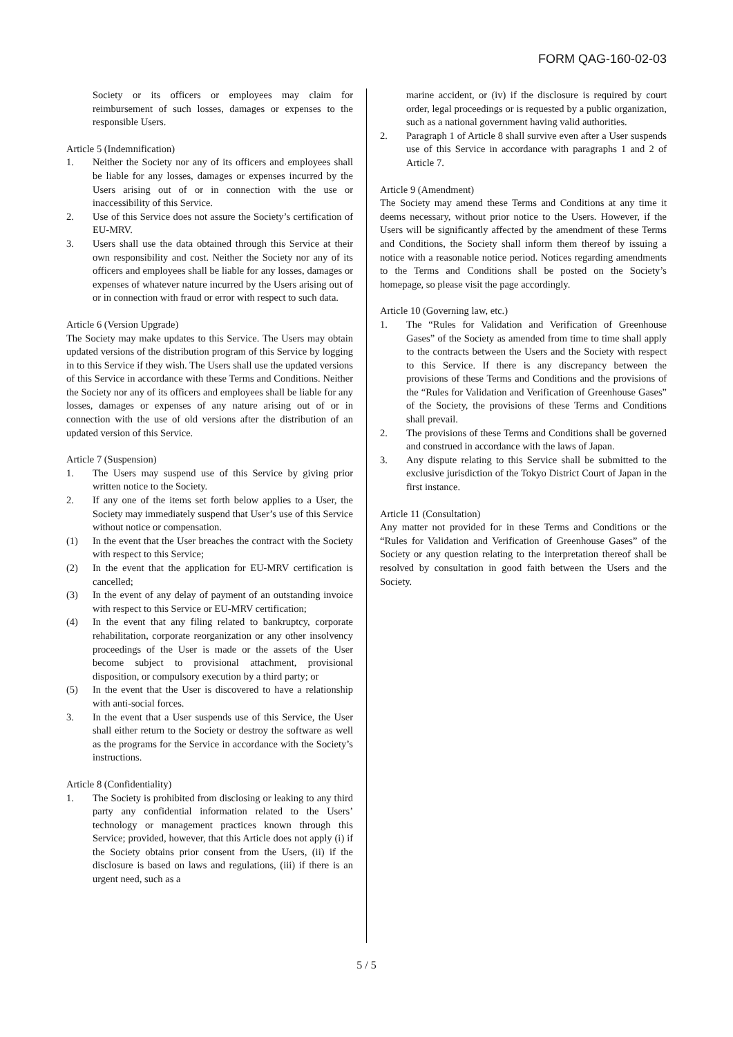FORM QAG-160-02-03
Society or its officers or employees may claim for reimbursement of such losses, damages or expenses to the responsible Users.
Article 5 (Indemnification)
1. Neither the Society nor any of its officers and employees shall be liable for any losses, damages or expenses incurred by the Users arising out of or in connection with the use or inaccessibility of this Service.
2. Use of this Service does not assure the Society’s certification of EU-MRV.
3. Users shall use the data obtained through this Service at their own responsibility and cost. Neither the Society nor any of its officers and employees shall be liable for any losses, damages or expenses of whatever nature incurred by the Users arising out of or in connection with fraud or error with respect to such data.
Article 6 (Version Upgrade)
The Society may make updates to this Service. The Users may obtain updated versions of the distribution program of this Service by logging in to this Service if they wish. The Users shall use the updated versions of this Service in accordance with these Terms and Conditions. Neither the Society nor any of its officers and employees shall be liable for any losses, damages or expenses of any nature arising out of or in connection with the use of old versions after the distribution of an updated version of this Service.
Article 7 (Suspension)
1. The Users may suspend use of this Service by giving prior written notice to the Society.
2. If any one of the items set forth below applies to a User, the Society may immediately suspend that User’s use of this Service without notice or compensation.
(1) In the event that the User breaches the contract with the Society with respect to this Service;
(2) In the event that the application for EU-MRV certification is cancelled;
(3) In the event of any delay of payment of an outstanding invoice with respect to this Service or EU-MRV certification;
(4) In the event that any filing related to bankruptcy, corporate rehabilitation, corporate reorganization or any other insolvency proceedings of the User is made or the assets of the User become subject to provisional attachment, provisional disposition, or compulsory execution by a third party; or
(5) In the event that the User is discovered to have a relationship with anti-social forces.
3. In the event that a User suspends use of this Service, the User shall either return to the Society or destroy the software as well as the programs for the Service in accordance with the Society’s instructions.
Article 8 (Confidentiality)
1. The Society is prohibited from disclosing or leaking to any third party any confidential information related to the Users’ technology or management practices known through this Service; provided, however, that this Article does not apply (i) if the Society obtains prior consent from the Users, (ii) if the disclosure is based on laws and regulations, (iii) if there is an urgent need, such as a
marine accident, or (iv) if the disclosure is required by court order, legal proceedings or is requested by a public organization, such as a national government having valid authorities.
2. Paragraph 1 of Article 8 shall survive even after a User suspends use of this Service in accordance with paragraphs 1 and 2 of Article 7.
Article 9 (Amendment)
The Society may amend these Terms and Conditions at any time it deems necessary, without prior notice to the Users. However, if the Users will be significantly affected by the amendment of these Terms and Conditions, the Society shall inform them thereof by issuing a notice with a reasonable notice period. Notices regarding amendments to the Terms and Conditions shall be posted on the Society’s homepage, so please visit the page accordingly.
Article 10 (Governing law, etc.)
1. The “Rules for Validation and Verification of Greenhouse Gases” of the Society as amended from time to time shall apply to the contracts between the Users and the Society with respect to this Service. If there is any discrepancy between the provisions of these Terms and Conditions and the provisions of the “Rules for Validation and Verification of Greenhouse Gases” of the Society, the provisions of these Terms and Conditions shall prevail.
2. The provisions of these Terms and Conditions shall be governed and construed in accordance with the laws of Japan.
3. Any dispute relating to this Service shall be submitted to the exclusive jurisdiction of the Tokyo District Court of Japan in the first instance.
Article 11 (Consultation)
Any matter not provided for in these Terms and Conditions or the “Rules for Validation and Verification of Greenhouse Gases” of the Society or any question relating to the interpretation thereof shall be resolved by consultation in good faith between the Users and the Society.
5 / 5